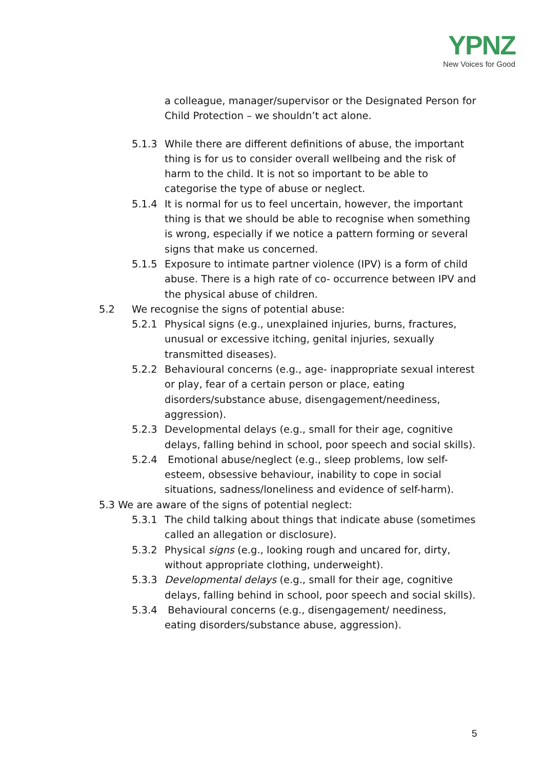YPNZ
New Voices for Good
a colleague, manager/supervisor or the Designated Person for Child Protection – we shouldn’t act alone.
5.1.3 While there are different definitions of abuse, the important thing is for us to consider overall wellbeing and the risk of harm to the child. It is not so important to be able to categorise the type of abuse or neglect.
5.1.4 It is normal for us to feel uncertain, however, the important thing is that we should be able to recognise when something is wrong, especially if we notice a pattern forming or several signs that make us concerned.
5.1.5 Exposure to intimate partner violence (IPV) is a form of child abuse. There is a high rate of co- occurrence between IPV and the physical abuse of children.
5.2 We recognise the signs of potential abuse:
5.2.1 Physical signs (e.g., unexplained injuries, burns, fractures, unusual or excessive itching, genital injuries, sexually transmitted diseases).
5.2.2 Behavioural concerns (e.g., age- inappropriate sexual interest or play, fear of a certain person or place, eating disorders/substance abuse, disengagement/neediness, aggression).
5.2.3 Developmental delays (e.g., small for their age, cognitive delays, falling behind in school, poor speech and social skills).
5.2.4 Emotional abuse/neglect (e.g., sleep problems, low self-esteem, obsessive behaviour, inability to cope in social situations, sadness/loneliness and evidence of self-harm).
5.3 We are aware of the signs of potential neglect:
5.3.1 The child talking about things that indicate abuse (sometimes called an allegation or disclosure).
5.3.2 Physical signs (e.g., looking rough and uncared for, dirty, without appropriate clothing, underweight).
5.3.3 Developmental delays (e.g., small for their age, cognitive delays, falling behind in school, poor speech and social skills).
5.3.4 Behavioural concerns (e.g., disengagement/ neediness, eating disorders/substance abuse, aggression).
5